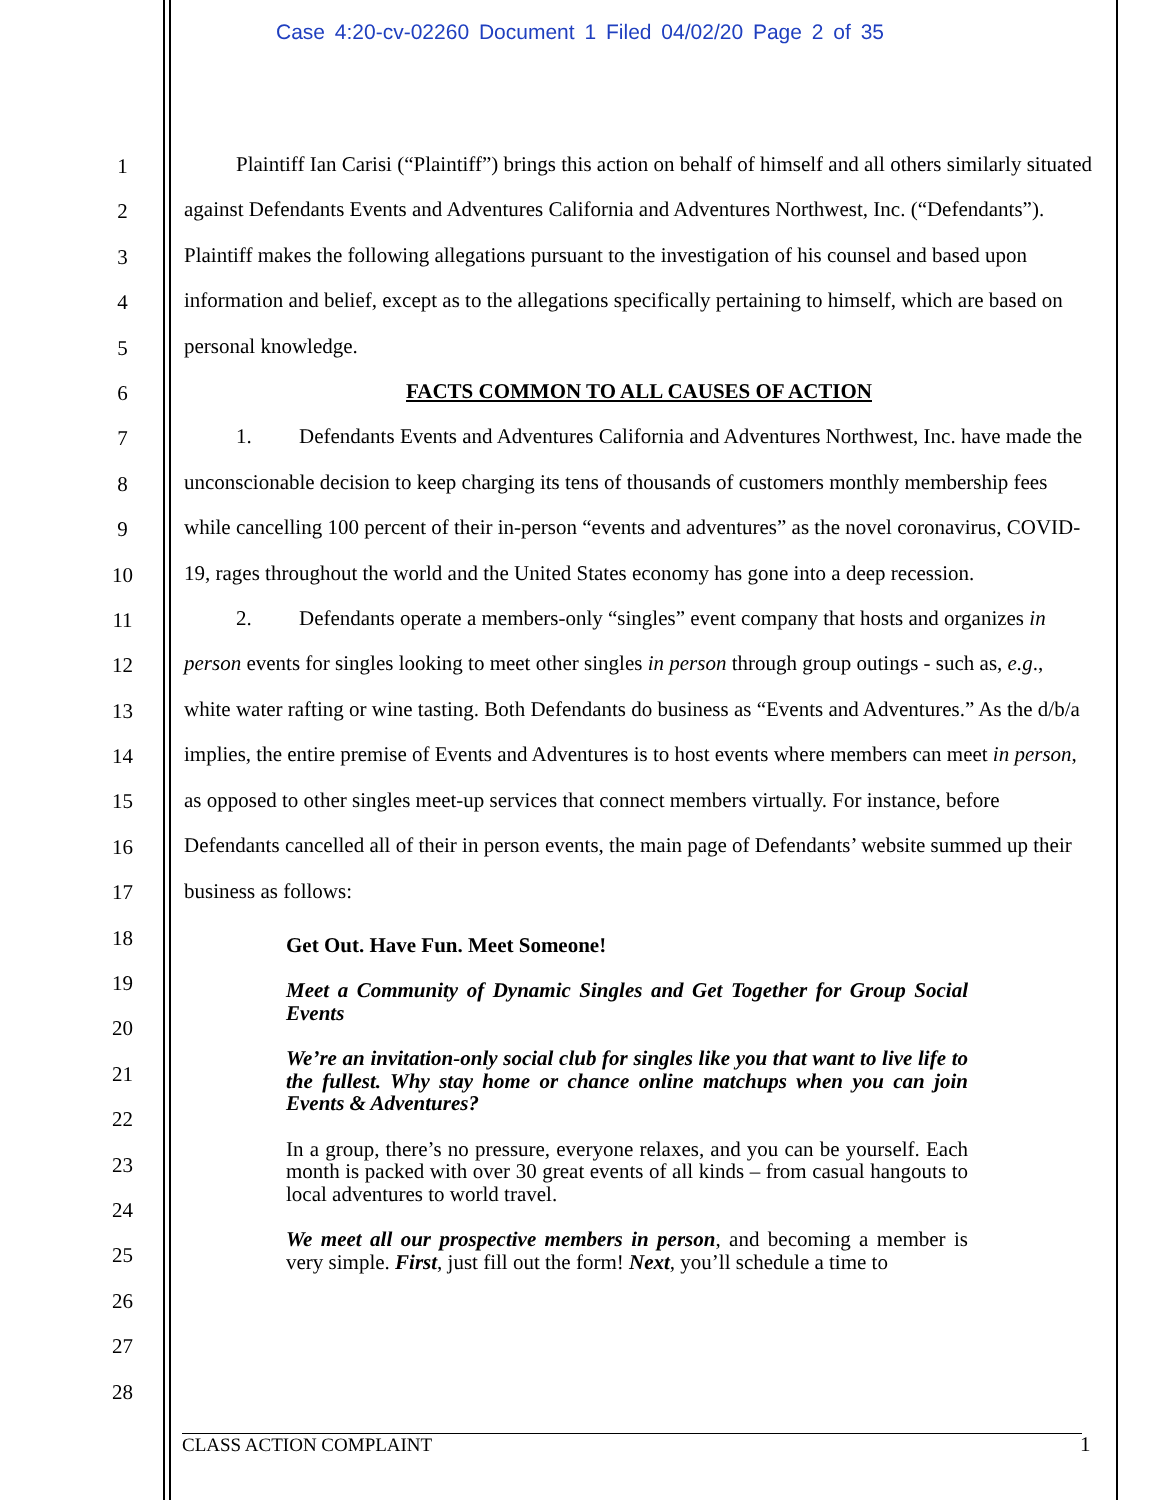Case 4:20-cv-02260 Document 1 Filed 04/02/20 Page 2 of 35
1
2
3
4
5
6
7
8
9
10
11
12
13
14
15
16
17
18
19
20
21
22
23
24
25
26
27
28
Plaintiff Ian Carisi (“Plaintiff”) brings this action on behalf of himself and all others similarly situated against Defendants Events and Adventures California and Adventures Northwest, Inc. (“Defendants”). Plaintiff makes the following allegations pursuant to the investigation of his counsel and based upon information and belief, except as to the allegations specifically pertaining to himself, which are based on personal knowledge.
FACTS COMMON TO ALL CAUSES OF ACTION
1. Defendants Events and Adventures California and Adventures Northwest, Inc. have made the unconscionable decision to keep charging its tens of thousands of customers monthly membership fees while cancelling 100 percent of their in-person “events and adventures” as the novel coronavirus, COVID-19, rages throughout the world and the United States economy has gone into a deep recession.
2. Defendants operate a members-only “singles” event company that hosts and organizes in person events for singles looking to meet other singles in person through group outings - such as, e.g., white water rafting or wine tasting. Both Defendants do business as “Events and Adventures.” As the d/b/a implies, the entire premise of Events and Adventures is to host events where members can meet in person, as opposed to other singles meet-up services that connect members virtually. For instance, before Defendants cancelled all of their in person events, the main page of Defendants’ website summed up their business as follows:
Get Out. Have Fun. Meet Someone!
Meet a Community of Dynamic Singles and Get Together for Group Social Events
We’re an invitation-only social club for singles like you that want to live life to the fullest. Why stay home or chance online matchups when you can join Events & Adventures?
In a group, there’s no pressure, everyone relaxes, and you can be yourself. Each month is packed with over 30 great events of all kinds – from casual hangouts to local adventures to world travel.
We meet all our prospective members in person, and becoming a member is very simple. First, just fill out the form! Next, you’ll schedule a time to
CLASS ACTION COMPLAINT 1